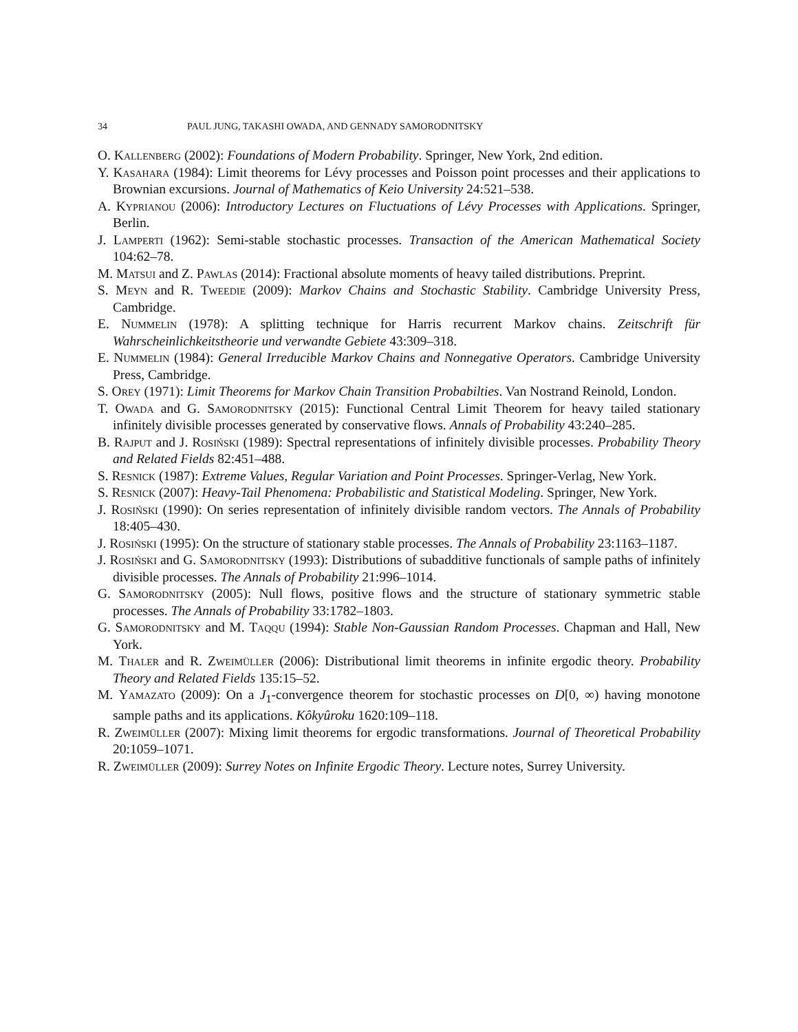34 PAUL JUNG, TAKASHI OWADA, AND GENNADY SAMORODNITSKY
O. Kallenberg (2002): Foundations of Modern Probability. Springer, New York, 2nd edition.
Y. Kasahara (1984): Limit theorems for Lévy processes and Poisson point processes and their applications to Brownian excursions. Journal of Mathematics of Keio University 24:521–538.
A. Kyprianou (2006): Introductory Lectures on Fluctuations of Lévy Processes with Applications. Springer, Berlin.
J. Lamperti (1962): Semi-stable stochastic processes. Transaction of the American Mathematical Society 104:62–78.
M. Matsui and Z. Pawlas (2014): Fractional absolute moments of heavy tailed distributions. Preprint.
S. Meyn and R. Tweedie (2009): Markov Chains and Stochastic Stability. Cambridge University Press, Cambridge.
E. Nummelin (1978): A splitting technique for Harris recurrent Markov chains. Zeitschrift für Wahrscheinlichkeitstheorie und verwandte Gebiete 43:309–318.
E. Nummelin (1984): General Irreducible Markov Chains and Nonnegative Operators. Cambridge University Press, Cambridge.
S. Orey (1971): Limit Theorems for Markov Chain Transition Probabilties. Van Nostrand Reinold, London.
T. Owada and G. Samorodnitsky (2015): Functional Central Limit Theorem for heavy tailed stationary infinitely divisible processes generated by conservative flows. Annals of Probability 43:240–285.
B. Rajput and J. Rosiński (1989): Spectral representations of infinitely divisible processes. Probability Theory and Related Fields 82:451–488.
S. Resnick (1987): Extreme Values, Regular Variation and Point Processes. Springer-Verlag, New York.
S. Resnick (2007): Heavy-Tail Phenomena: Probabilistic and Statistical Modeling. Springer, New York.
J. Rosiński (1990): On series representation of infinitely divisible random vectors. The Annals of Probability 18:405–430.
J. Rosiński (1995): On the structure of stationary stable processes. The Annals of Probability 23:1163–1187.
J. Rosiński and G. Samorodnitsky (1993): Distributions of subadditive functionals of sample paths of infinitely divisible processes. The Annals of Probability 21:996–1014.
G. Samorodnitsky (2005): Null flows, positive flows and the structure of stationary symmetric stable processes. The Annals of Probability 33:1782–1803.
G. Samorodnitsky and M. Taqqu (1994): Stable Non-Gaussian Random Processes. Chapman and Hall, New York.
M. Thaler and R. Zweimüller (2006): Distributional limit theorems in infinite ergodic theory. Probability Theory and Related Fields 135:15–52.
M. Yamazato (2009): On a J<sub>1</sub>-convergence theorem for stochastic processes on D[0, ∞) having monotone sample paths and its applications. Kôkyûroku 1620:109–118.
R. Zweimüller (2007): Mixing limit theorems for ergodic transformations. Journal of Theoretical Probability 20:1059–1071.
R. Zweimüller (2009): Surrey Notes on Infinite Ergodic Theory. Lecture notes, Surrey University.